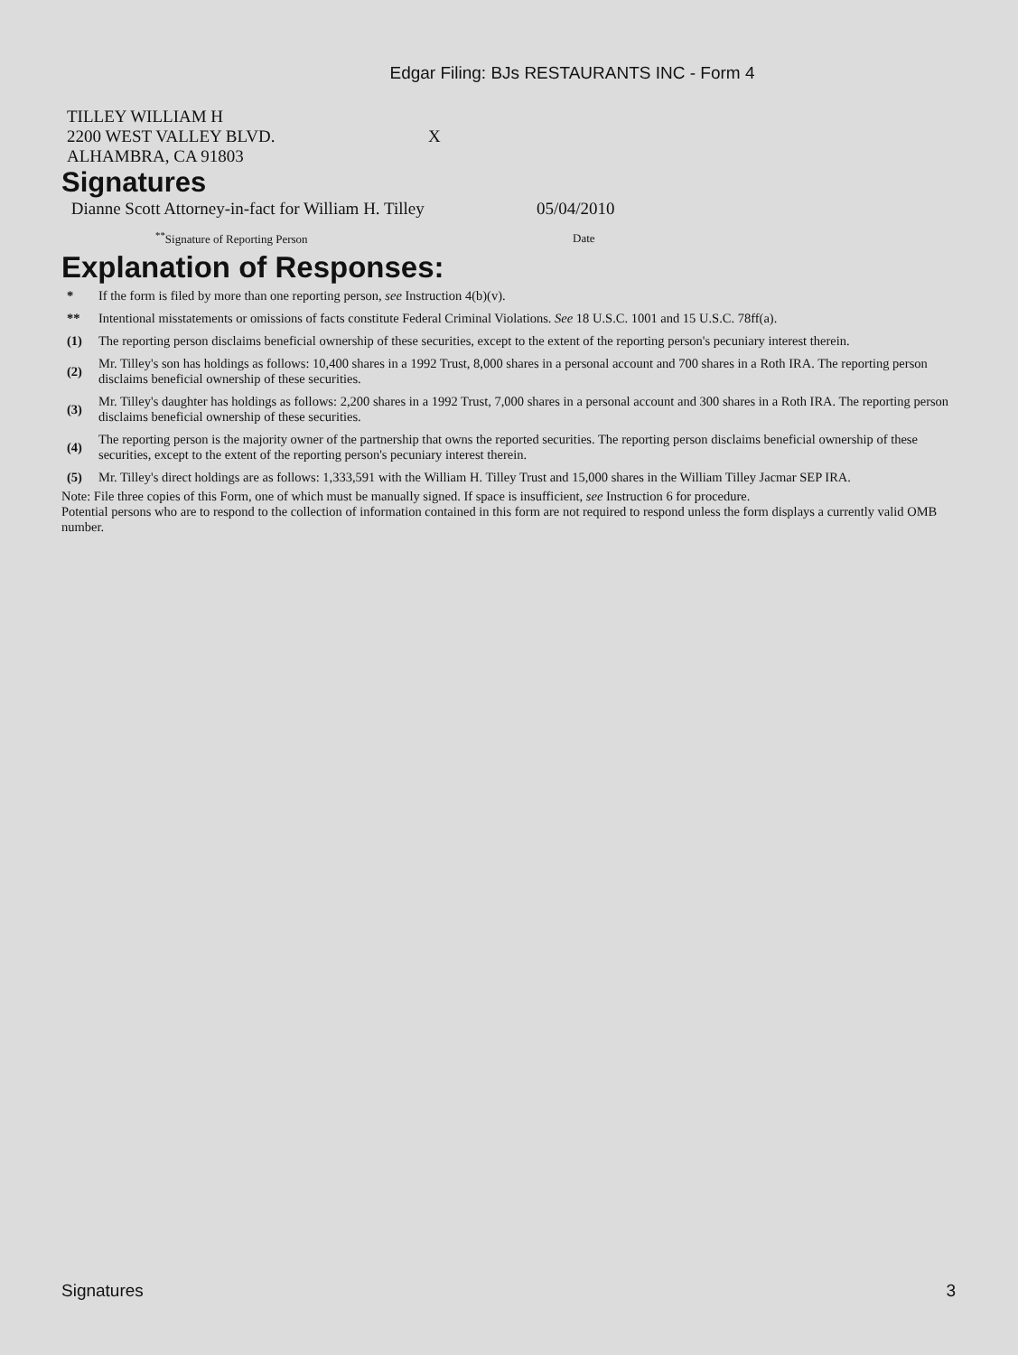Edgar Filing: BJs RESTAURANTS INC - Form 4
| TILLEY WILLIAM H | |
| 2200 WEST VALLEY BLVD. | X |
| ALHAMBRA, CA 91803 | |
Signatures
| Dianne Scott Attorney-in-fact for William H. Tilley | 05/04/2010 |
| <sup>**</sup> Signature of Reporting Person | Date |
Explanation of Responses:
| * | If the form is filed by more than one reporting person, see Instruction 4(b)(v). |
| ** | Intentional misstatements or omissions of facts constitute Federal Criminal Violations. See 18 U.S.C. 1001 and 15 U.S.C. 78ff(a). |
| (1) | The reporting person disclaims beneficial ownership of these securities, except to the extent of the reporting person's pecuniary interest therein. |
| (2) | Mr. Tilley's son has holdings as follows: 10,400 shares in a 1992 Trust, 8,000 shares in a personal account and 700 shares in a Roth IRA. The reporting person disclaims beneficial ownership of these securities. |
| (3) | Mr. Tilley's daughter has holdings as follows: 2,200 shares in a 1992 Trust, 7,000 shares in a personal account and 300 shares in a Roth IRA. The reporting person disclaims beneficial ownership of these securities. |
| (4) | The reporting person is the majority owner of the partnership that owns the reported securities. The reporting person disclaims beneficial ownership of these securities, except to the extent of the reporting person's pecuniary interest therein. |
| (5) | Mr. Tilley's direct holdings are as follows: 1,333,591 with the William H. Tilley Trust and 15,000 shares in the William Tilley Jacmar SEP IRA. |
Note: File three copies of this Form, one of which must be manually signed. If space is insufficient, see Instruction 6 for procedure.
Potential persons who are to respond to the collection of information contained in this form are not required to respond unless the form displays a currently valid OMB number.
Signatures 3